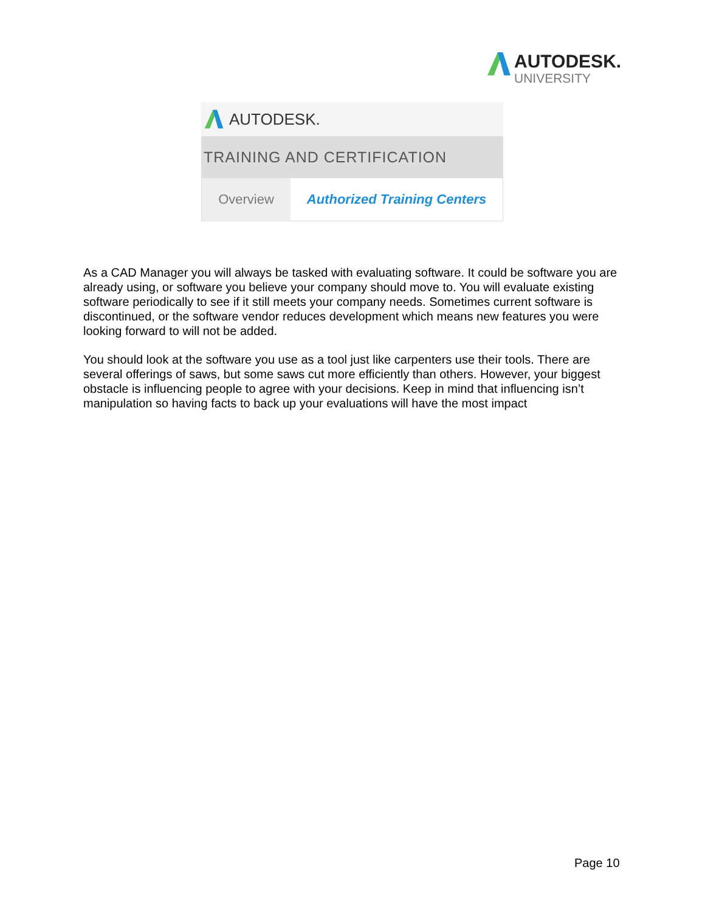AUTODESK.
UNIVERSITY
AUTODESK.
TRAINING AND CERTIFICATION
Overview Authorized Training Centers
As a CAD Manager you will always be tasked with evaluating software. It could be software you are already using, or software you believe your company should move to. You will evaluate existing software periodically to see if it still meets your company needs. Sometimes current software is discontinued, or the software vendor reduces development which means new features you were looking forward to will not be added.
You should look at the software you use as a tool just like carpenters use their tools. There are several offerings of saws, but some saws cut more efficiently than others. However, your biggest obstacle is influencing people to agree with your decisions. Keep in mind that influencing isn’t manipulation so having facts to back up your evaluations will have the most impact
Page 10